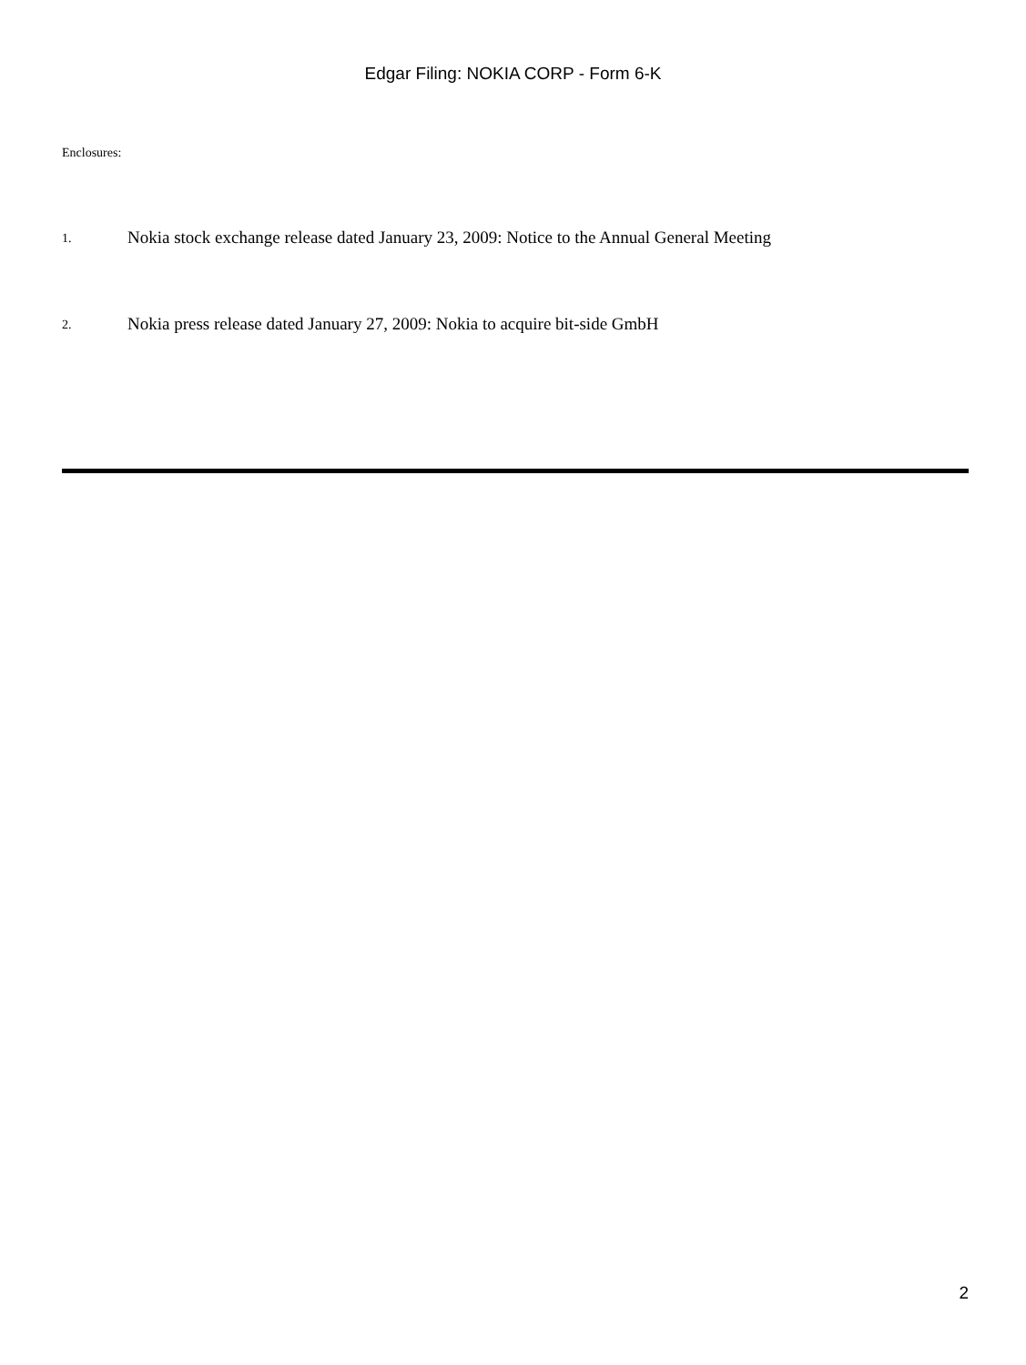Edgar Filing: NOKIA CORP - Form 6-K
Enclosures:
1. Nokia stock exchange release dated January 23, 2009: Notice to the Annual General Meeting
2. Nokia press release dated January 27, 2009: Nokia to acquire bit-side GmbH
2